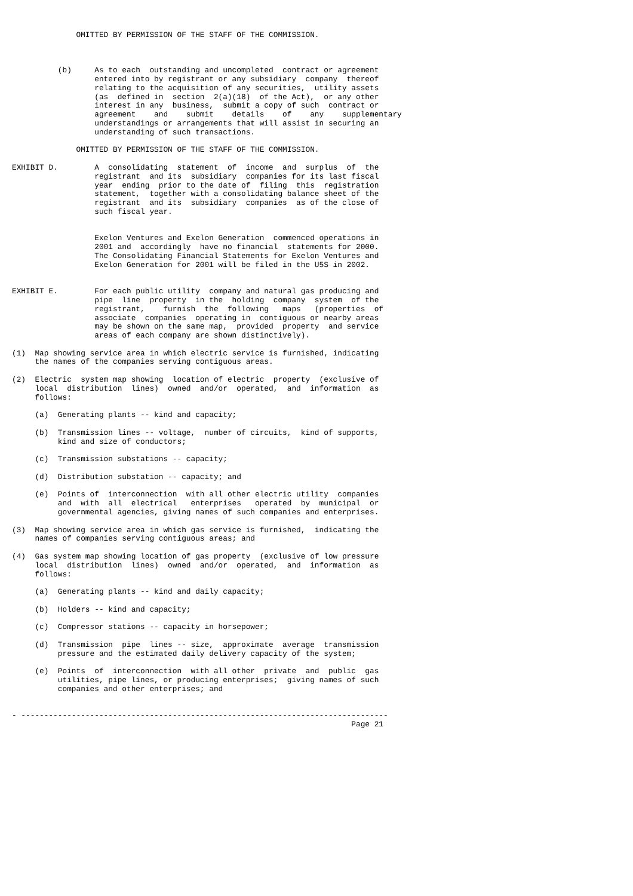OMITTED BY PERMISSION OF THE STAFF OF THE COMMISSION.



          (b)     As to each  outstanding and uncompleted  contract or agreement
                  entered into by registrant or any subsidiary  company  thereof
                  relating to the acquisition of any securities,  utility assets
                  (as  defined in  section  2(a)(18)  of the Act),  or any other
                  interest in any  business,  submit a copy of such  contract or
                  agreement    and    submit    details    of    any    supplementary
                  understandings or arrangements that will assist in securing an
                  understanding of such transactions.

              OMITTED BY PERMISSION OF THE STAFF OF THE COMMISSION.

EXHIBIT D.        A  consolidating  statement  of  income  and  surplus  of  the
                  registrant  and its  subsidiary  companies for its last fiscal
                  year  ending  prior to the date of  filing  this  registration
                  statement,  together with a consolidating balance sheet of the
                  registrant  and its  subsidiary  companies  as of the close of
                  such fiscal year.


                  Exelon Ventures and Exelon Generation  commenced operations in
                  2001 and  accordingly  have no financial  statements for 2000.
                  The Consolidating Financial Statements for Exelon Ventures and
                  Exelon Generation for 2001 will be filed in the U5S in 2002.


EXHIBIT E.        For each public utility  company and natural gas producing and
                  pipe  line  property  in the  holding  company  system  of the
                  registrant,    furnish  the  following   maps   (properties  of
                  associate  companies  operating in  contiguous or nearby areas
                  may be shown on the same map,  provided  property  and service
                  areas of each company are shown distinctively).

(1)  Map showing service area in which electric service is furnished, indicating
     the names of the companies serving contiguous areas.

(2)  Electric  system map showing  location of electric  property  (exclusive of
     local  distribution  lines)  owned  and/or  operated,  and  information  as
     follows:

     (a)  Generating plants -- kind and capacity;

     (b)  Transmission lines -- voltage,  number of circuits,  kind of supports,
          kind and size of conductors;

     (c)  Transmission substations -- capacity;

     (d)  Distribution substation -- capacity; and

     (e)  Points of  interconnection  with all other electric utility  companies
          and  with  all  electrical   enterprises   operated  by  municipal  or
          governmental agencies, giving names of such companies and enterprises.

(3)  Map showing service area in which gas service is furnished,  indicating the
     names of companies serving contiguous areas; and

(4)  Gas system map showing location of gas property  (exclusive of low pressure
     local  distribution  lines)  owned  and/or  operated,  and  information  as
     follows:

     (a)  Generating plants -- kind and daily capacity;

     (b)  Holders -- kind and capacity;

     (c)  Compressor stations -- capacity in horsepower;

     (d)  Transmission  pipe  lines -- size,  approximate  average  transmission
          pressure and the estimated daily delivery capacity of the system;

     (e)  Points  of  interconnection  with all other  private  and  public  gas
          utilities, pipe lines, or producing enterprises;  giving names of such
          companies and other enterprises; and


- --------------------------------------------------------------------------------
                                                                          Page 21